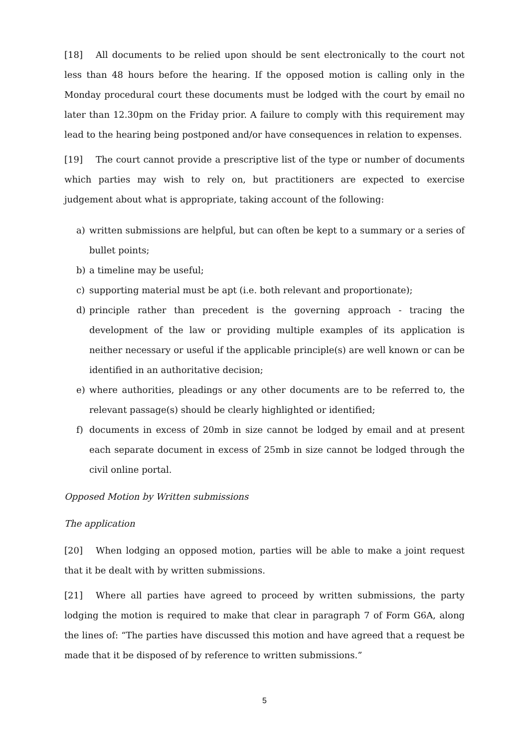[18] All documents to be relied upon should be sent electronically to the court not less than 48 hours before the hearing. If the opposed motion is calling only in the Monday procedural court these documents must be lodged with the court by email no later than 12.30pm on the Friday prior. A failure to comply with this requirement may lead to the hearing being postponed and/or have consequences in relation to expenses.
[19] The court cannot provide a prescriptive list of the type or number of documents which parties may wish to rely on, but practitioners are expected to exercise judgement about what is appropriate, taking account of the following:
a) written submissions are helpful, but can often be kept to a summary or a series of bullet points;
b) a timeline may be useful;
c) supporting material must be apt (i.e. both relevant and proportionate);
d) principle rather than precedent is the governing approach - tracing the development of the law or providing multiple examples of its application is neither necessary or useful if the applicable principle(s) are well known or can be identified in an authoritative decision;
e) where authorities, pleadings or any other documents are to be referred to, the relevant passage(s) should be clearly highlighted or identified;
f) documents in excess of 20mb in size cannot be lodged by email and at present each separate document in excess of 25mb in size cannot be lodged through the civil online portal.
Opposed Motion by Written submissions
The application
[20] When lodging an opposed motion, parties will be able to make a joint request that it be dealt with by written submissions.
[21] Where all parties have agreed to proceed by written submissions, the party lodging the motion is required to make that clear in paragraph 7 of Form G6A, along the lines of: “The parties have discussed this motion and have agreed that a request be made that it be disposed of by reference to written submissions.”
5